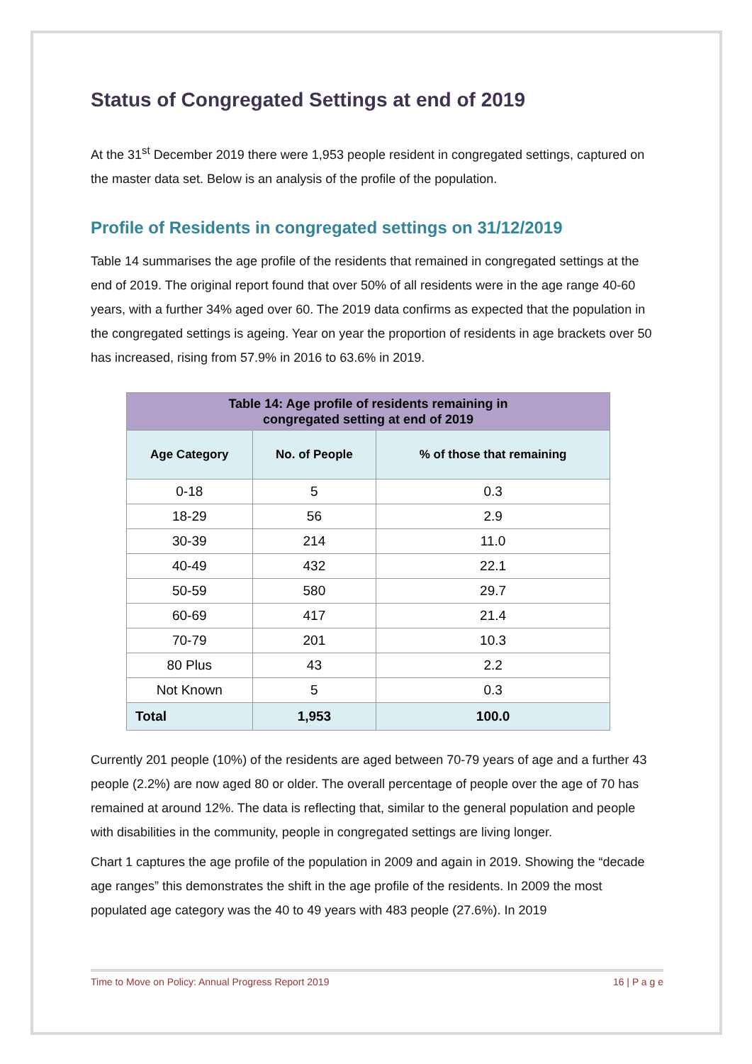Status of Congregated Settings at end of 2019
At the 31<sup>st</sup> December 2019 there were 1,953 people resident in congregated settings, captured on the master data set. Below is an analysis of the profile of the population.
Profile of Residents in congregated settings on 31/12/2019
Table 14 summarises the age profile of the residents that remained in congregated settings at the end of 2019. The original report found that over 50% of all residents were in the age range 40-60 years, with a further 34% aged over 60. The 2019 data confirms as expected that the population in the congregated settings is ageing. Year on year the proportion of residents in age brackets over 50 has increased, rising from 57.9% in 2016 to 63.6% in 2019.
| Table 14: Age profile of residents remaining in congregated setting at end of 2019 | | |
| --- | --- | --- |
| Age Category | No. of People | % of those that remaining |
| 0-18 | 5 | 0.3 |
| 18-29 | 56 | 2.9 |
| 30-39 | 214 | 11.0 |
| 40-49 | 432 | 22.1 |
| 50-59 | 580 | 29.7 |
| 60-69 | 417 | 21.4 |
| 70-79 | 201 | 10.3 |
| 80 Plus | 43 | 2.2 |
| Not Known | 5 | 0.3 |
| Total | 1,953 | 100.0 |
Currently 201 people (10%) of the residents are aged between 70-79 years of age and a further 43 people (2.2%) are now aged 80 or older. The overall percentage of people over the age of 70 has remained at around 12%. The data is reflecting that, similar to the general population and people with disabilities in the community, people in congregated settings are living longer.
Chart 1 captures the age profile of the population in 2009 and again in 2019. Showing the “decade age ranges” this demonstrates the shift in the age profile of the residents. In 2009 the most populated age category was the 40 to 49 years with 483 people (27.6%). In 2019
Time to Move on Policy: Annual Progress Report 2019 16 | P a g e